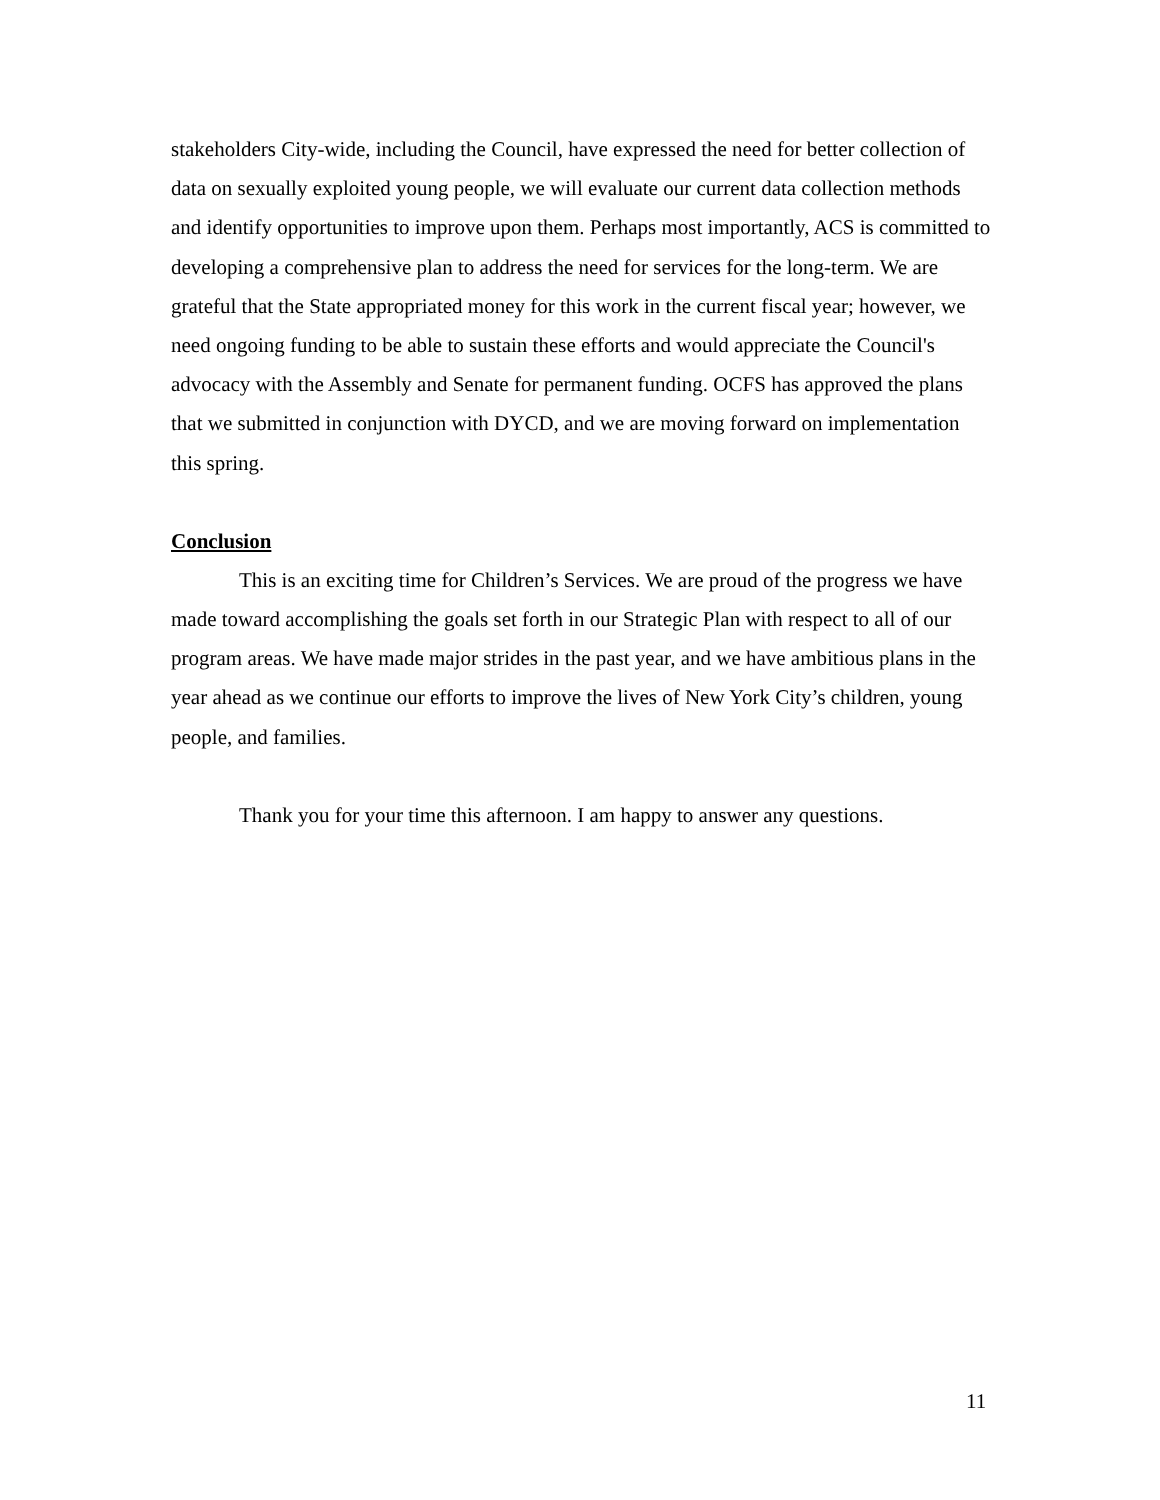stakeholders City-wide, including the Council, have expressed the need for better collection of data on sexually exploited young people, we will evaluate our current data collection methods and identify opportunities to improve upon them. Perhaps most importantly, ACS is committed to developing a comprehensive plan to address the need for services for the long-term. We are grateful that the State appropriated money for this work in the current fiscal year; however, we need ongoing funding to be able to sustain these efforts and would appreciate the Council's advocacy with the Assembly and Senate for permanent funding. OCFS has approved the plans that we submitted in conjunction with DYCD, and we are moving forward on implementation this spring.
Conclusion
This is an exciting time for Children’s Services. We are proud of the progress we have made toward accomplishing the goals set forth in our Strategic Plan with respect to all of our program areas. We have made major strides in the past year, and we have ambitious plans in the year ahead as we continue our efforts to improve the lives of New York City’s children, young people, and families.
Thank you for your time this afternoon. I am happy to answer any questions.
11